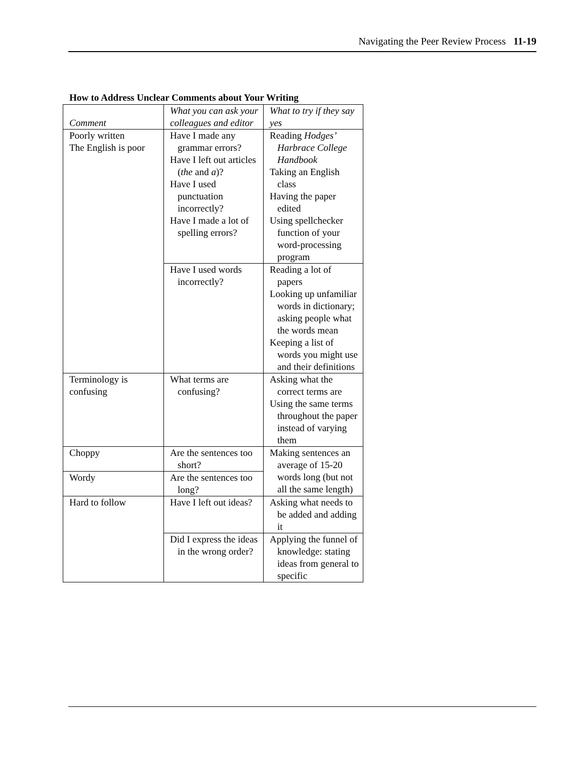Navigating the Peer Review Process 11-19
How to Address Unclear Comments about Your Writing
| Comment | What you can ask your colleagues and editor | What to try if they say yes |
| --- | --- | --- |
| Poorly written The English is poor | Have I made any grammar errors? Have I left out articles ( the and a )? Have I used punctuation incorrectly? Have I made a lot of spelling errors? | Reading Hodges’ Harbrace College Handbook Taking an English class Having the paper edited Using spellchecker function of your word-processing program |
| | Have I used words incorrectly? | Reading a lot of papers Looking up unfamiliar words in dictionary; asking people what the words mean Keeping a list of words you might use and their definitions |
| Terminology is confusing | What terms are confusing? | Asking what the correct terms are Using the same terms throughout the paper instead of varying them |
| Choppy | Are the sentences too short? | Making sentences an average of 15-20 words long (but not all the same length) |
| Wordy | Are the sentences too long? | |
| Hard to follow | Have I left out ideas? | Asking what needs to be added and adding it |
| | Did I express the ideas in the wrong order? | Applying the funnel of knowledge: stating ideas from general to specific |